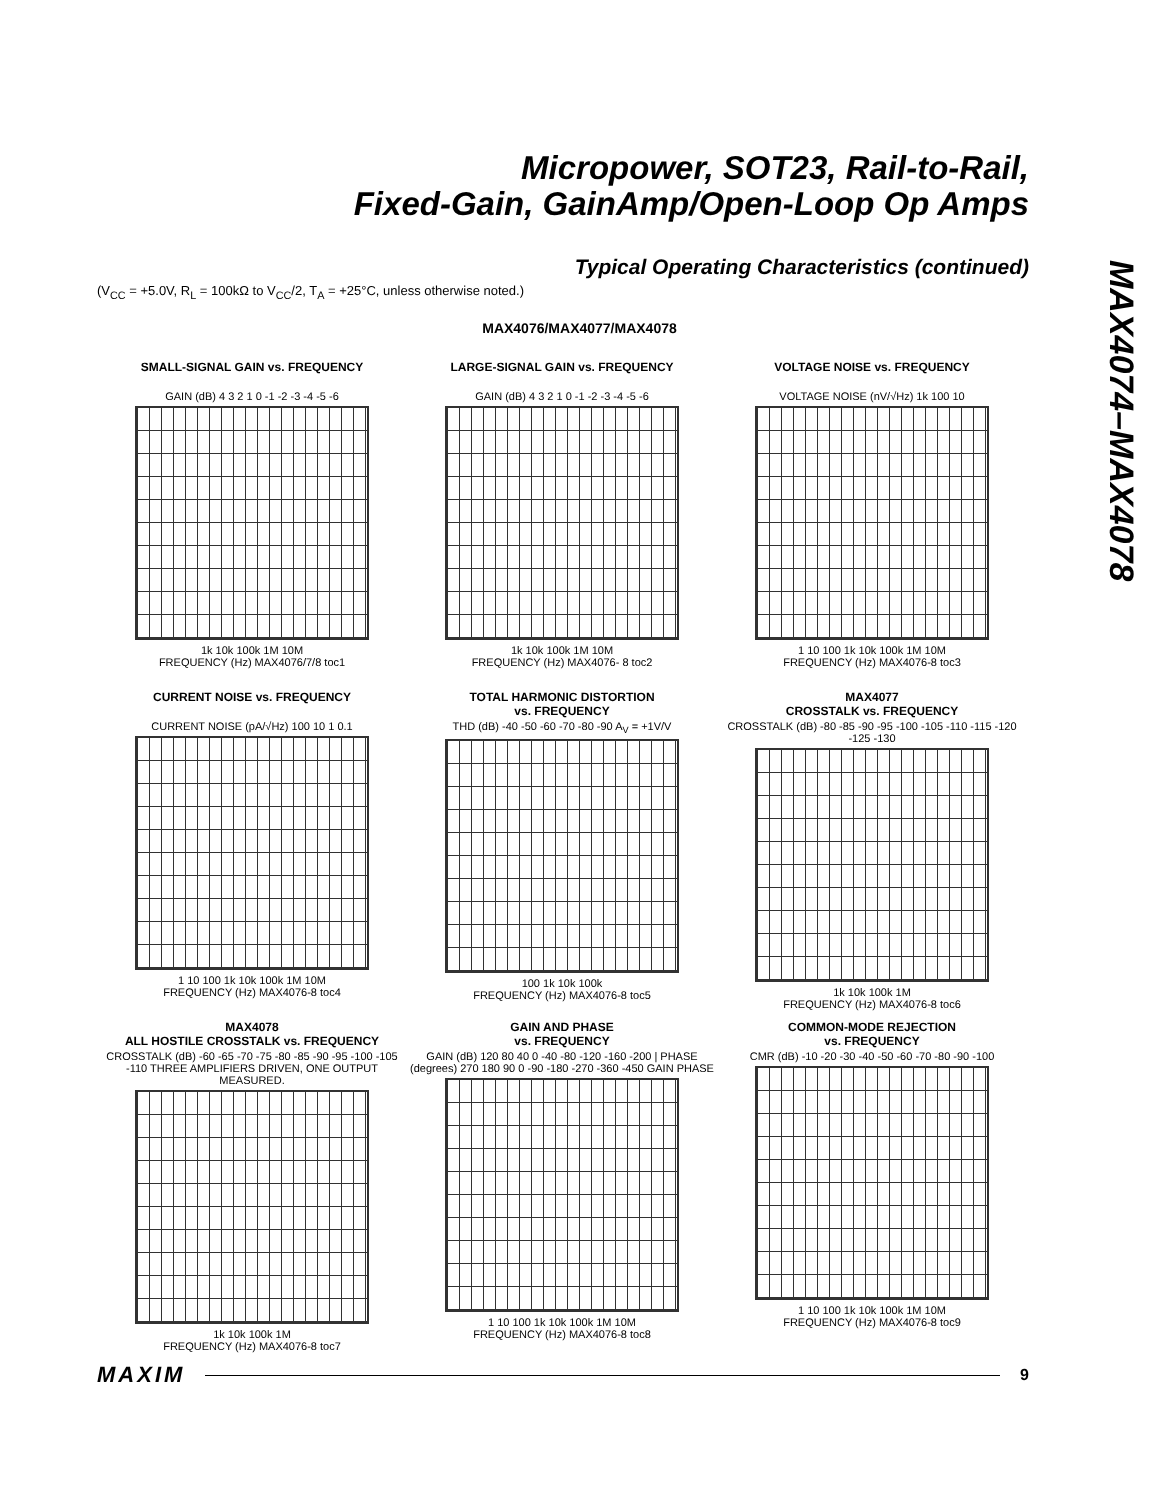Micropower, SOT23, Rail-to-Rail,
Fixed-Gain, GainAmp/Open-Loop Op Amps
Typical Operating Characteristics (continued)
(V<sub>CC</sub> = +5.0V, R<sub>L</sub> = 100kΩ to V<sub>CC</sub>/2, T<sub>A</sub> = +25°C, unless otherwise noted.)
MAX4074–MAX4078
MAX4076/MAX4077/MAX4078
SMALL-SIGNAL GAIN vs. FREQUENCY
GAIN (dB) 4 3 2 1 0 -1 -2 -3 -4 -5 -6
1k 10k 100k 1M 10M
FREQUENCY (Hz) MAX4076/7/8 toc1
LARGE-SIGNAL GAIN vs. FREQUENCY
GAIN (dB) 4 3 2 1 0 -1 -2 -3 -4 -5 -6
1k 10k 100k 1M 10M
FREQUENCY (Hz) MAX4076- 8 toc2
VOLTAGE NOISE vs. FREQUENCY
VOLTAGE NOISE (nV/√Hz) 1k 100 10
1 10 100 1k 10k 100k 1M 10M
FREQUENCY (Hz) MAX4076-8 toc3
CURRENT NOISE vs. FREQUENCY
CURRENT NOISE (pA/√Hz) 100 10 1 0.1
1 10 100 1k 10k 100k 1M 10M
FREQUENCY (Hz) MAX4076-8 toc4
TOTAL HARMONIC DISTORTION
vs. FREQUENCY
THD (dB) -40 -50 -60 -70 -80 -90 A<sub>V</sub> = +1V/V
100 1k 10k 100k
FREQUENCY (Hz) MAX4076-8 toc5
MAX4077
CROSSTALK vs. FREQUENCY
CROSSTALK (dB) -80 -85 -90 -95 -100 -105 -110 -115 -120 -125 -130
1k 10k 100k 1M
FREQUENCY (Hz) MAX4076-8 toc6
MAX4078
ALL HOSTILE CROSSTALK vs. FREQUENCY
CROSSTALK (dB) -60 -65 -70 -75 -80 -85 -90 -95 -100 -105 -110 THREE AMPLIFIERS DRIVEN, ONE OUTPUT MEASURED.
1k 10k 100k 1M
FREQUENCY (Hz) MAX4076-8 toc7
GAIN AND PHASE
vs. FREQUENCY
GAIN (dB) 120 80 40 0 -40 -80 -120 -160 -200 | PHASE (degrees) 270 180 90 0 -90 -180 -270 -360 -450 GAIN PHASE
1 10 100 1k 10k 100k 1M 10M
FREQUENCY (Hz) MAX4076-8 toc8
COMMON-MODE REJECTION
vs. FREQUENCY
CMR (dB) -10 -20 -30 -40 -50 -60 -70 -80 -90 -100
1 10 100 1k 10k 100k 1M 10M
FREQUENCY (Hz) MAX4076-8 toc9
MAXIM 9